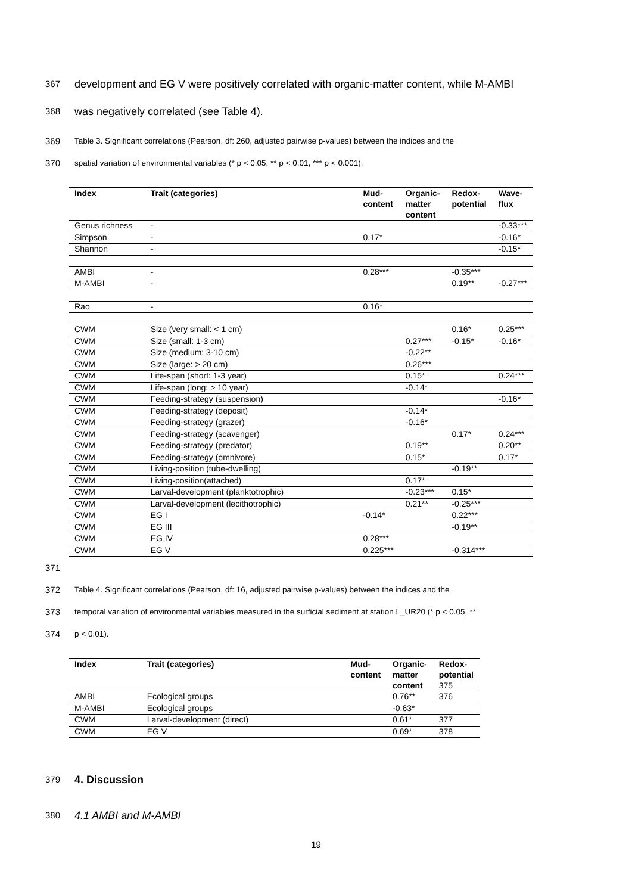367 development and EG V were positively correlated with organic-matter content, while M-AMBI
368 was negatively correlated (see Table 4).
369 Table 3. Significant correlations (Pearson, df: 260, adjusted pairwise p-values) between the indices and the
370 spatial variation of environmental variables (* p < 0.05, ** p < 0.01, *** p < 0.001).
| Index | Trait (categories) | Mud- content | Organic- matter content | Redox- potential | Wave- flux |
| --- | --- | --- | --- | --- | --- |
| Genus richness | - | | | | -0.33*** |
| Simpson | - | 0.17* | | | -0.16* |
| Shannon | - | | | | -0.15* |
| AMBI | - | 0.28*** | | -0.35*** | |
| M-AMBI | - | | | 0.19** | -0.27*** |
| Rao | - | 0.16* | | | |
| CWM | Size (very small: < 1 cm) | | | 0.16* | 0.25*** |
| CWM | Size (small: 1-3 cm) | | 0.27*** | -0.15* | -0.16* |
| CWM | Size (medium: 3-10 cm) | | -0.22** | | |
| CWM | Size (large: > 20 cm) | | 0.26*** | | |
| CWM | Life-span (short: 1-3 year) | | 0.15* | | 0.24*** |
| CWM | Life-span (long: > 10 year) | | -0.14* | | |
| CWM | Feeding-strategy (suspension) | | | | -0.16* |
| CWM | Feeding-strategy (deposit) | | -0.14* | | |
| CWM | Feeding-strategy (grazer) | | -0.16* | | |
| CWM | Feeding-strategy (scavenger) | | | 0.17* | 0.24*** |
| CWM | Feeding-strategy (predator) | | 0.19** | | 0.20** |
| CWM | Feeding-strategy (omnivore) | | 0.15* | | 0.17* |
| CWM | Living-position (tube-dwelling) | | | -0.19** | |
| CWM | Living-position(attached) | | 0.17* | | |
| CWM | Larval-development (planktotrophic) | | -0.23*** | 0.15* | |
| CWM | Larval-development (lecithotrophic) | | 0.21** | -0.25*** | |
| CWM | EG I | -0.14* | | 0.22*** | |
| CWM | EG III | | | -0.19** | |
| CWM | EG IV | 0.28*** | | | |
| CWM | EG V | 0.225*** | | -0.314*** | |
371
372 Table 4. Significant correlations (Pearson, df: 16, adjusted pairwise p-values) between the indices and the
373 temporal variation of environmental variables measured in the surficial sediment at station L_UR20 (* p < 0.05, **
374 p < 0.01).
| Index | Trait (categories) | Mud- content | Organic- matter content | Redox- potential 375 |
| --- | --- | --- | --- | --- |
| AMBI | Ecological groups | | 0.76** | 376 |
| M-AMBI | Ecological groups | | -0.63* | |
| CWM | Larval-development (direct) | | 0.61* | 377 |
| CWM | EG V | | 0.69* | 378 |
379 4. Discussion
380 4.1 AMBI and M-AMBI
19